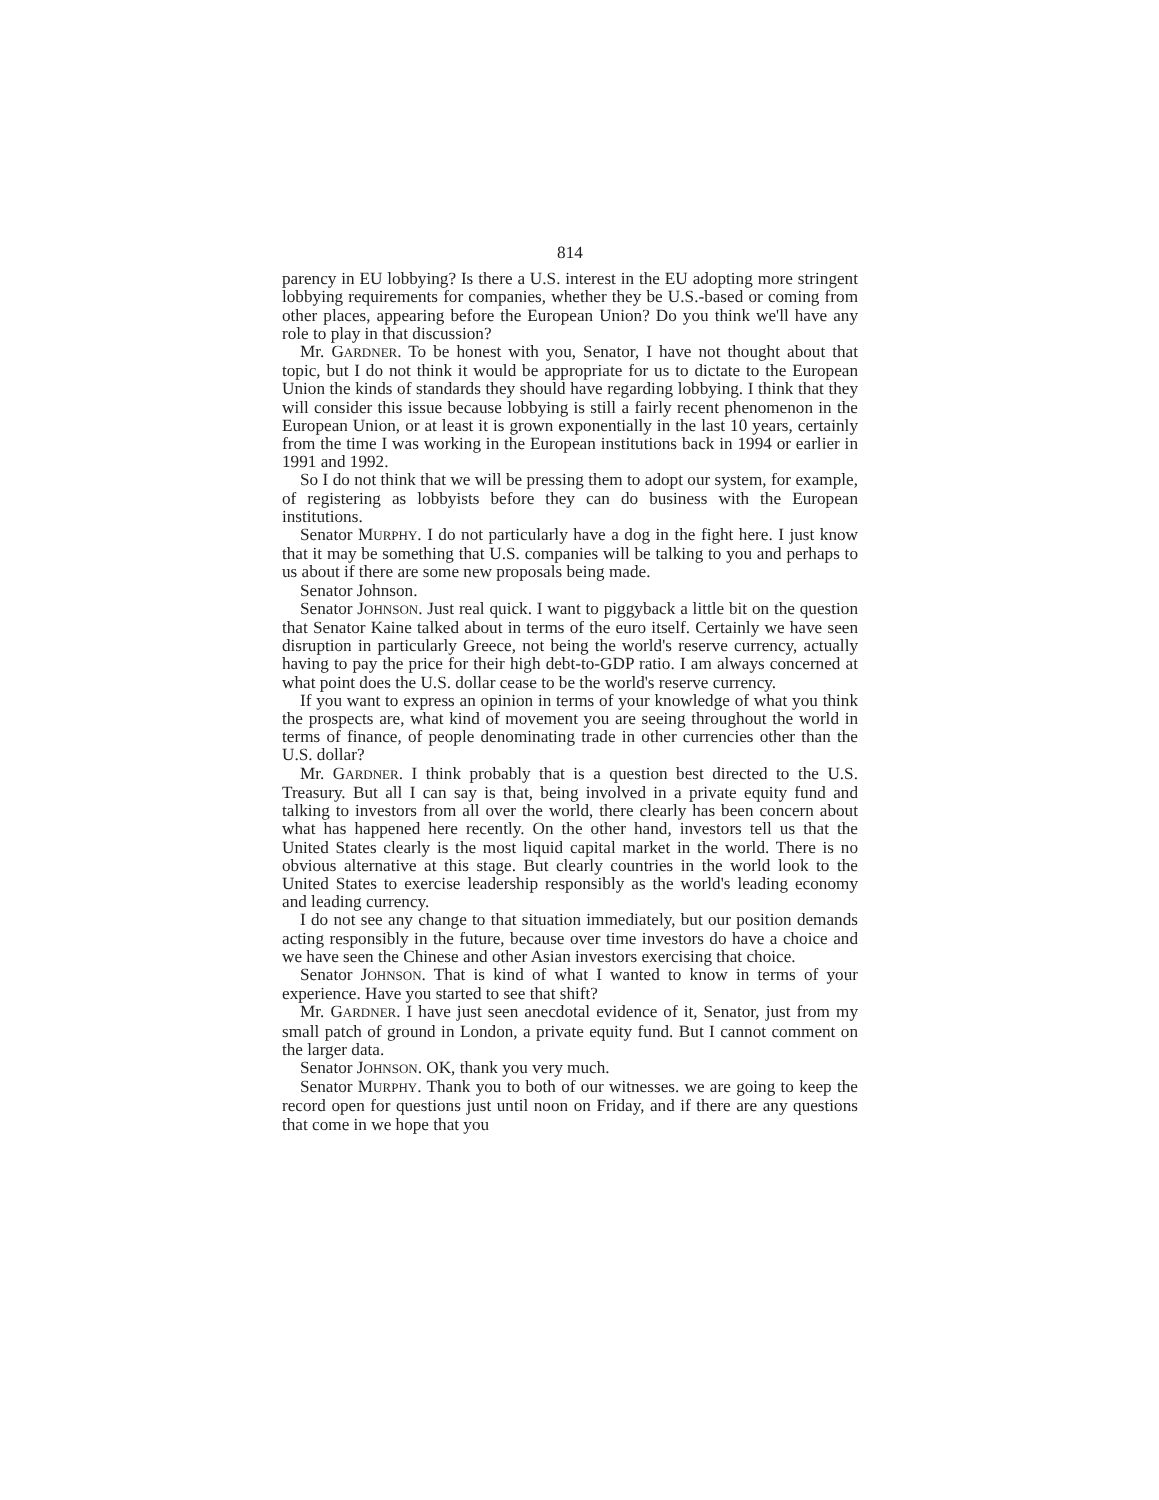814
parency in EU lobbying? Is there a U.S. interest in the EU adopting more stringent lobbying requirements for companies, whether they be U.S.-based or coming from other places, appearing before the European Union? Do you think we'll have any role to play in that discussion?
Mr. GARDNER. To be honest with you, Senator, I have not thought about that topic, but I do not think it would be appropriate for us to dictate to the European Union the kinds of standards they should have regarding lobbying. I think that they will consider this issue because lobbying is still a fairly recent phenomenon in the European Union, or at least it is grown exponentially in the last 10 years, certainly from the time I was working in the European institutions back in 1994 or earlier in 1991 and 1992.
So I do not think that we will be pressing them to adopt our system, for example, of registering as lobbyists before they can do business with the European institutions.
Senator MURPHY. I do not particularly have a dog in the fight here. I just know that it may be something that U.S. companies will be talking to you and perhaps to us about if there are some new proposals being made.
Senator Johnson.
Senator JOHNSON. Just real quick. I want to piggyback a little bit on the question that Senator Kaine talked about in terms of the euro itself. Certainly we have seen disruption in particularly Greece, not being the world's reserve currency, actually having to pay the price for their high debt-to-GDP ratio. I am always concerned at what point does the U.S. dollar cease to be the world's reserve currency.
If you want to express an opinion in terms of your knowledge of what you think the prospects are, what kind of movement you are seeing throughout the world in terms of finance, of people denominating trade in other currencies other than the U.S. dollar?
Mr. GARDNER. I think probably that is a question best directed to the U.S. Treasury. But all I can say is that, being involved in a private equity fund and talking to investors from all over the world, there clearly has been concern about what has happened here recently. On the other hand, investors tell us that the United States clearly is the most liquid capital market in the world. There is no obvious alternative at this stage. But clearly countries in the world look to the United States to exercise leadership responsibly as the world's leading economy and leading currency.
I do not see any change to that situation immediately, but our position demands acting responsibly in the future, because over time investors do have a choice and we have seen the Chinese and other Asian investors exercising that choice.
Senator JOHNSON. That is kind of what I wanted to know in terms of your experience. Have you started to see that shift?
Mr. GARDNER. I have just seen anecdotal evidence of it, Senator, just from my small patch of ground in London, a private equity fund. But I cannot comment on the larger data.
Senator JOHNSON. OK, thank you very much.
Senator MURPHY. Thank you to both of our witnesses. we are going to keep the record open for questions just until noon on Friday, and if there are any questions that come in we hope that you